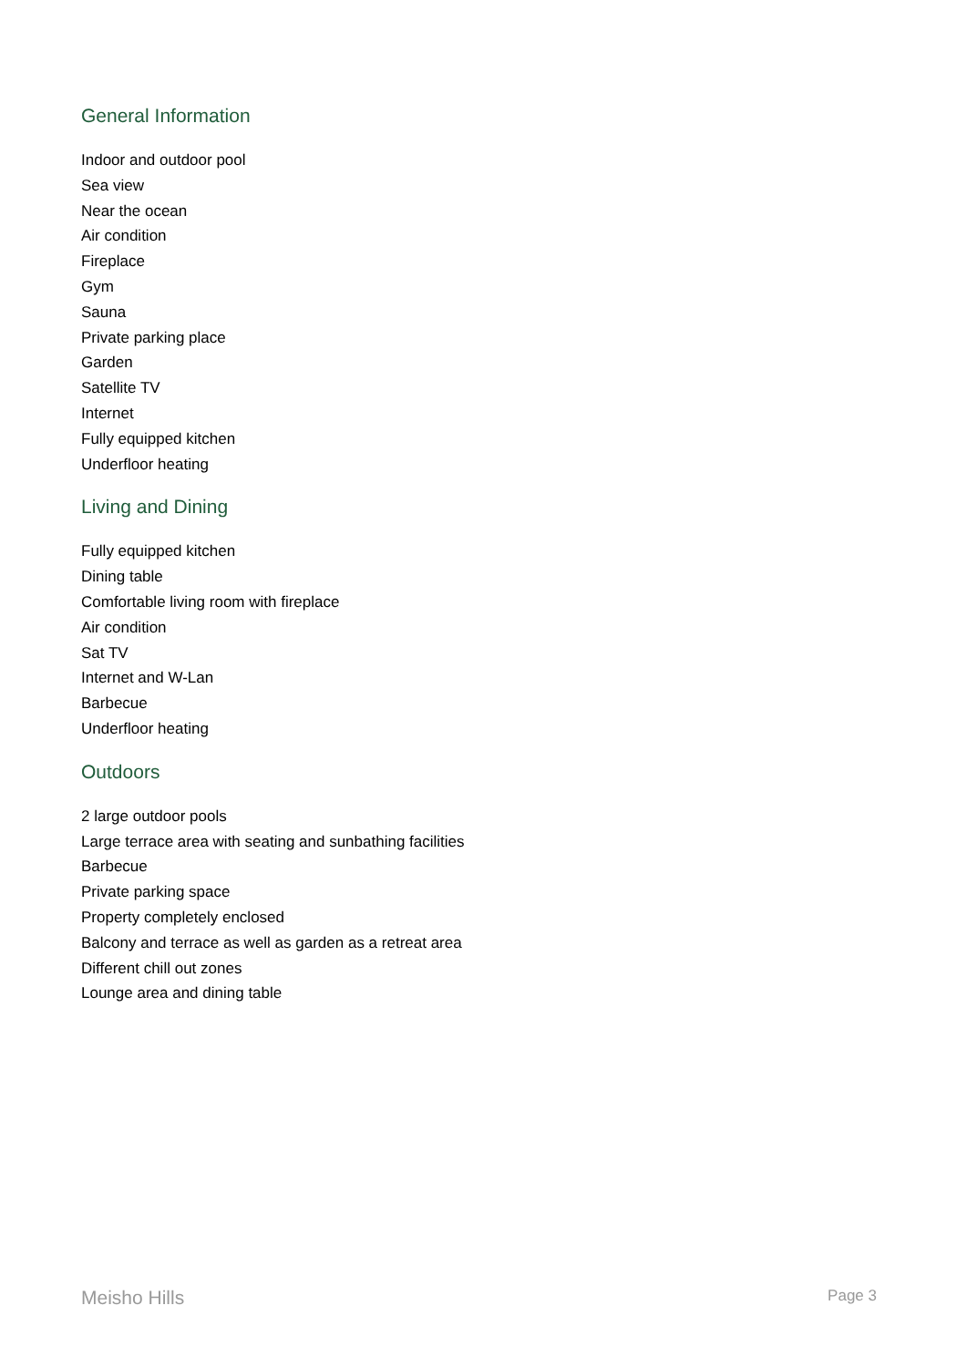General Information
Indoor and outdoor pool
Sea view
Near the ocean
Air condition
Fireplace
Gym
Sauna
Private parking place
Garden
Satellite TV
Internet
Fully equipped kitchen
Underfloor heating
Living and Dining
Fully equipped kitchen
Dining table
Comfortable living room with fireplace
Air condition
Sat TV
Internet and W-Lan
Barbecue
Underfloor heating
Outdoors
2 large outdoor pools
Large terrace area with seating and sunbathing facilities
Barbecue
Private parking space
Property completely enclosed
Balcony and terrace as well as garden as a retreat area
Different chill out zones
Lounge area and dining table
Meisho Hills Page 3